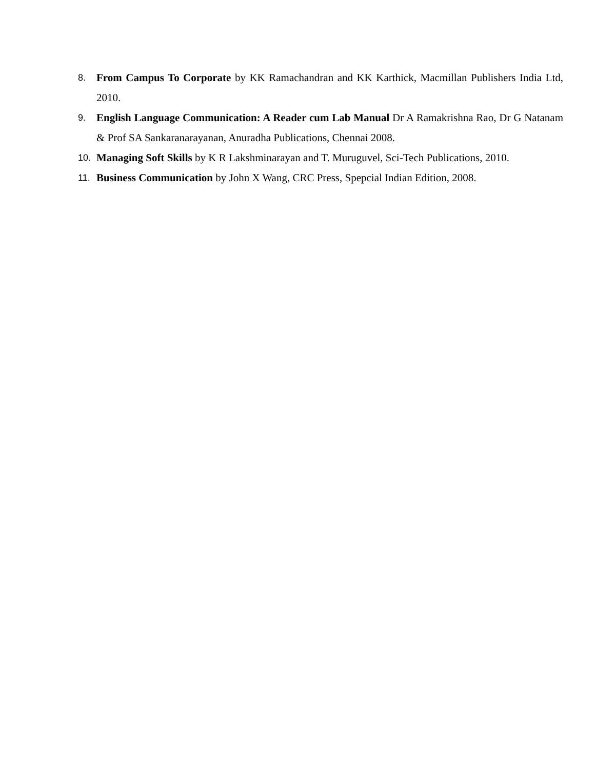8. From Campus To Corporate by KK Ramachandran and KK Karthick, Macmillan Publishers India Ltd, 2010.
9. English Language Communication: A Reader cum Lab Manual Dr A Ramakrishna Rao, Dr G Natanam & Prof SA Sankaranarayanan, Anuradha Publications, Chennai 2008.
10. Managing Soft Skills by K R Lakshminarayan and T. Muruguvel, Sci-Tech Publications, 2010.
11. Business Communication by John X Wang, CRC Press, Spepcial Indian Edition, 2008.